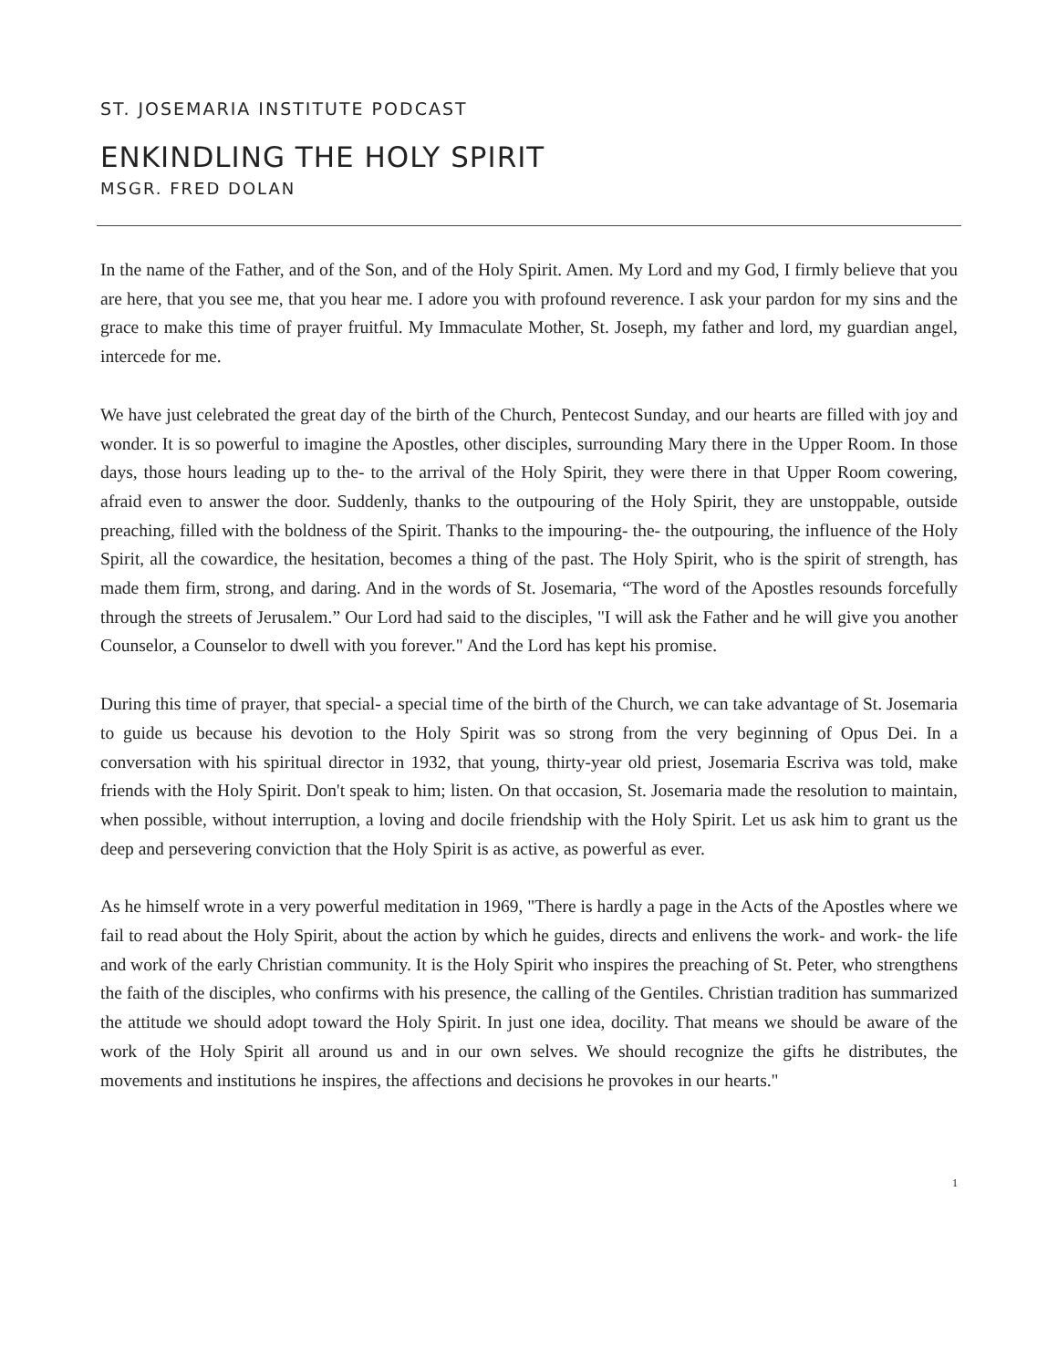ST. JOSEMARIA INSTITUTE PODCAST
ENKINDLING THE HOLY SPIRIT
MSGR. FRED DOLAN
In the name of the Father, and of the Son, and of the Holy Spirit. Amen. My Lord and my God, I firmly believe that you are here, that you see me, that you hear me. I adore you with profound reverence. I ask your pardon for my sins and the grace to make this time of prayer fruitful. My Immaculate Mother, St. Joseph, my father and lord, my guardian angel, intercede for me.
We have just celebrated the great day of the birth of the Church, Pentecost Sunday, and our hearts are filled with joy and wonder. It is so powerful to imagine the Apostles, other disciples, surrounding Mary there in the Upper Room. In those days, those hours leading up to the- to the arrival of the Holy Spirit, they were there in that Upper Room cowering, afraid even to answer the door. Suddenly, thanks to the outpouring of the Holy Spirit, they are unstoppable, outside preaching, filled with the boldness of the Spirit. Thanks to the impouring- the- the outpouring, the influence of the Holy Spirit, all the cowardice, the hesitation, becomes a thing of the past. The Holy Spirit, who is the spirit of strength, has made them firm, strong, and daring. And in the words of St. Josemaria, “The word of the Apostles resounds forcefully through the streets of Jerusalem.” Our Lord had said to the disciples, "I will ask the Father and he will give you another Counselor, a Counselor to dwell with you forever." And the Lord has kept his promise.
During this time of prayer, that special- a special time of the birth of the Church, we can take advantage of St. Josemaria to guide us because his devotion to the Holy Spirit was so strong from the very beginning of Opus Dei. In a conversation with his spiritual director in 1932, that young, thirty-year old priest, Josemaria Escriva was told, make friends with the Holy Spirit. Don't speak to him; listen. On that occasion, St. Josemaria made the resolution to maintain, when possible, without interruption, a loving and docile friendship with the Holy Spirit. Let us ask him to grant us the deep and persevering conviction that the Holy Spirit is as active, as powerful as ever.
As he himself wrote in a very powerful meditation in 1969, "There is hardly a page in the Acts of the Apostles where we fail to read about the Holy Spirit, about the action by which he guides, directs and enlivens the work- and work- the life and work of the early Christian community. It is the Holy Spirit who inspires the preaching of St. Peter, who strengthens the faith of the disciples, who confirms with his presence, the calling of the Gentiles. Christian tradition has summarized the attitude we should adopt toward the Holy Spirit. In just one idea, docility. That means we should be aware of the work of the Holy Spirit all around us and in our own selves. We should recognize the gifts he distributes, the movements and institutions he inspires, the affections and decisions he provokes in our hearts."
1